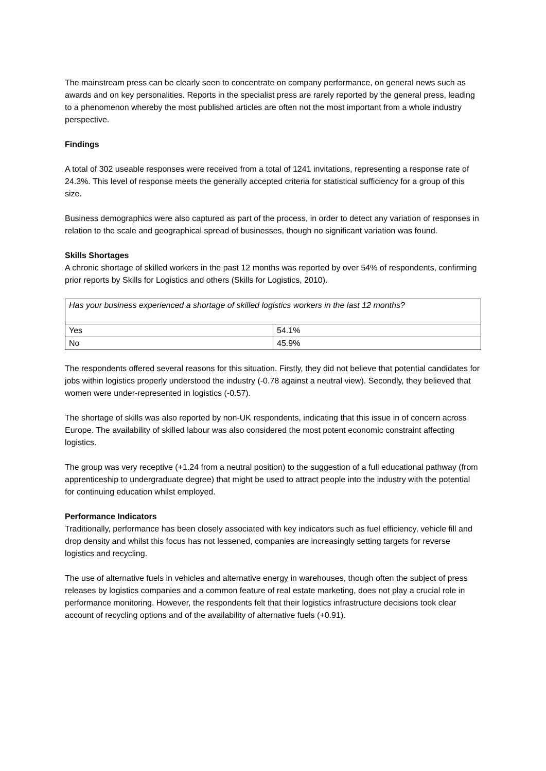The mainstream press can be clearly seen to concentrate on company performance, on general news such as awards and on key personalities. Reports in the specialist press are rarely reported by the general press, leading to a phenomenon whereby the most published articles are often not the most important from a whole industry perspective.
Findings
A total of 302 useable responses were received from a total of 1241 invitations, representing a response rate of 24.3%. This level of response meets the generally accepted criteria for statistical sufficiency for a group of this size.
Business demographics were also captured as part of the process, in order to detect any variation of responses in relation to the scale and geographical spread of businesses, though no significant variation was found.
Skills Shortages
A chronic shortage of skilled workers in the past 12 months was reported by over 54% of respondents, confirming prior reports by Skills for Logistics and others (Skills for Logistics, 2010).
| Has your business experienced a shortage of skilled logistics workers in the last 12 months? | |
| Yes | 54.1% |
| No | 45.9% |
The respondents offered several reasons for this situation. Firstly, they did not believe that potential candidates for jobs within logistics properly understood the industry (-0.78 against a neutral view). Secondly, they believed that women were under-represented in logistics (-0.57).
The shortage of skills was also reported by non-UK respondents, indicating that this issue in of concern across Europe. The availability of skilled labour was also considered the most potent economic constraint affecting logistics.
The group was very receptive (+1.24 from a neutral position) to the suggestion of a full educational pathway (from apprenticeship to undergraduate degree) that might be used to attract people into the industry with the potential for continuing education whilst employed.
Performance Indicators
Traditionally, performance has been closely associated with key indicators such as fuel efficiency, vehicle fill and drop density and whilst this focus has not lessened, companies are increasingly setting targets for reverse logistics and recycling.
The use of alternative fuels in vehicles and alternative energy in warehouses, though often the subject of press releases by logistics companies and a common feature of real estate marketing, does not play a crucial role in performance monitoring. However, the respondents felt that their logistics infrastructure decisions took clear account of recycling options and of the availability of alternative fuels (+0.91).